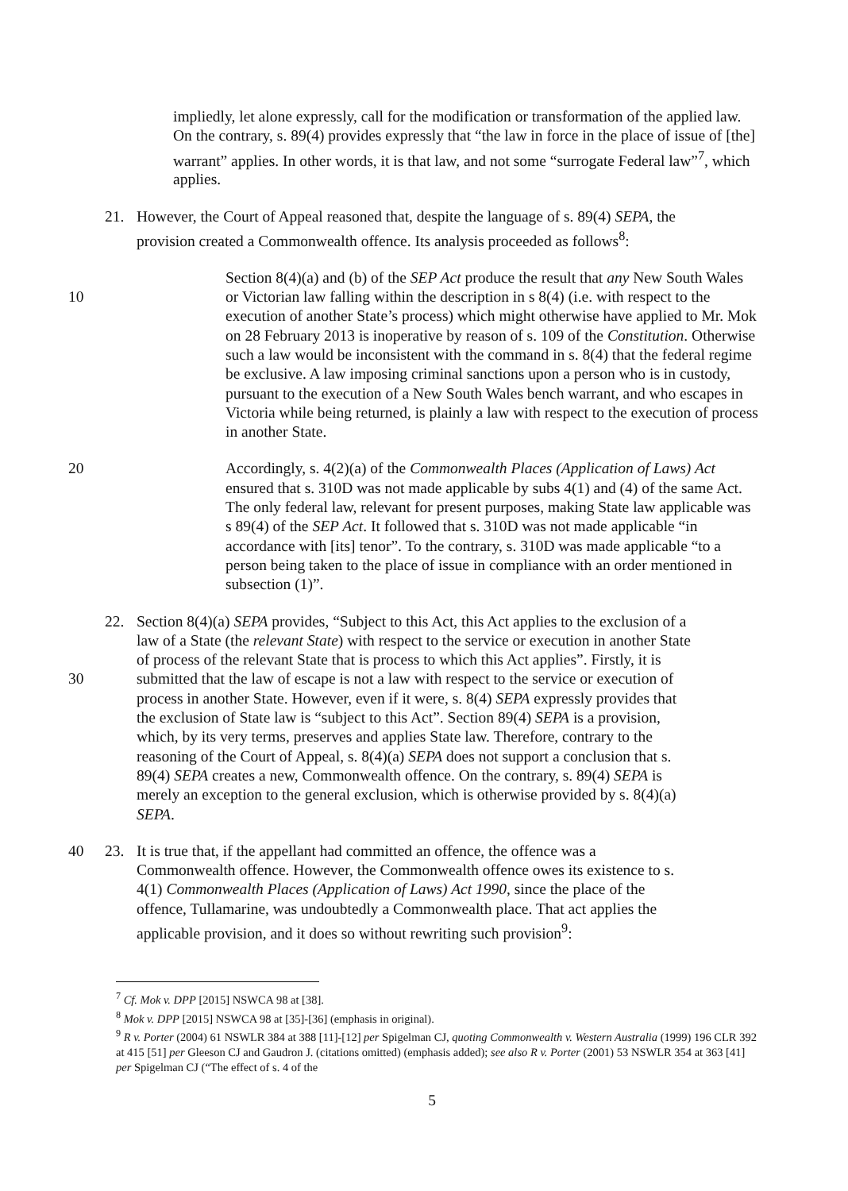impliedly, let alone expressly, call for the modification or transformation of the applied law. On the contrary, s. 89(4) provides expressly that “the law in force in the place of issue of [the] warrant” applies. In other words, it is that law, and not some “surrogate Federal law”<sup>7</sup>, which applies.
21. However, the Court of Appeal reasoned that, despite the language of s. 89(4) SEPA, the provision created a Commonwealth offence. Its analysis proceeded as follows<sup>8</sup>:
10 Section 8(4)(a) and (b) of the SEP Act produce the result that any New South Wales or Victorian law falling within the description in s 8(4) (i.e. with respect to the execution of another State’s process) which might otherwise have applied to Mr. Mok on 28 February 2013 is inoperative by reason of s. 109 of the Constitution. Otherwise such a law would be inconsistent with the command in s. 8(4) that the federal regime be exclusive. A law imposing criminal sanctions upon a person who is in custody, pursuant to the execution of a New South Wales bench warrant, and who escapes in Victoria while being returned, is plainly a law with respect to the execution of process in another State.
20 Accordingly, s. 4(2)(a) of the Commonwealth Places (Application of Laws) Act ensured that s. 310D was not made applicable by subs 4(1) and (4) of the same Act. The only federal law, relevant for present purposes, making State law applicable was s 89(4) of the SEP Act. It followed that s. 310D was not made applicable “in accordance with [its] tenor”. To the contrary, s. 310D was made applicable “to a person being taken to the place of issue in compliance with an order mentioned in subsection (1)”.
30 22. Section 8(4)(a) SEPA provides, “Subject to this Act, this Act applies to the exclusion of a law of a State (the relevant State) with respect to the service or execution in another State of process of the relevant State that is process to which this Act applies”. Firstly, it is submitted that the law of escape is not a law with respect to the service or execution of process in another State. However, even if it were, s. 8(4) SEPA expressly provides that the exclusion of State law is “subject to this Act”. Section 89(4) SEPA is a provision, which, by its very terms, preserves and applies State law. Therefore, contrary to the reasoning of the Court of Appeal, s. 8(4)(a) SEPA does not support a conclusion that s. 89(4) SEPA creates a new, Commonwealth offence. On the contrary, s. 89(4) SEPA is merely an exception to the general exclusion, which is otherwise provided by s. 8(4)(a) SEPA.
40 23. It is true that, if the appellant had committed an offence, the offence was a Commonwealth offence. However, the Commonwealth offence owes its existence to s. 4(1) Commonwealth Places (Application of Laws) Act 1990, since the place of the offence, Tullamarine, was undoubtedly a Commonwealth place. That act applies the applicable provision, and it does so without rewriting such provision<sup>9</sup>:
<sup>7</sup> Cf. Mok v. DPP [2015] NSWCA 98 at [38].
<sup>8</sup> Mok v. DPP [2015] NSWCA 98 at [35]-[36] (emphasis in original).
<sup>9</sup> R v. Porter (2004) 61 NSWLR 384 at 388 [11]-[12] per Spigelman CJ, quoting Commonwealth v. Western Australia (1999) 196 CLR 392 at 415 [51] per Gleeson CJ and Gaudron J. (citations omitted) (emphasis added); see also R v. Porter (2001) 53 NSWLR 354 at 363 [41] per Spigelman CJ (“The effect of s. 4 of the
5